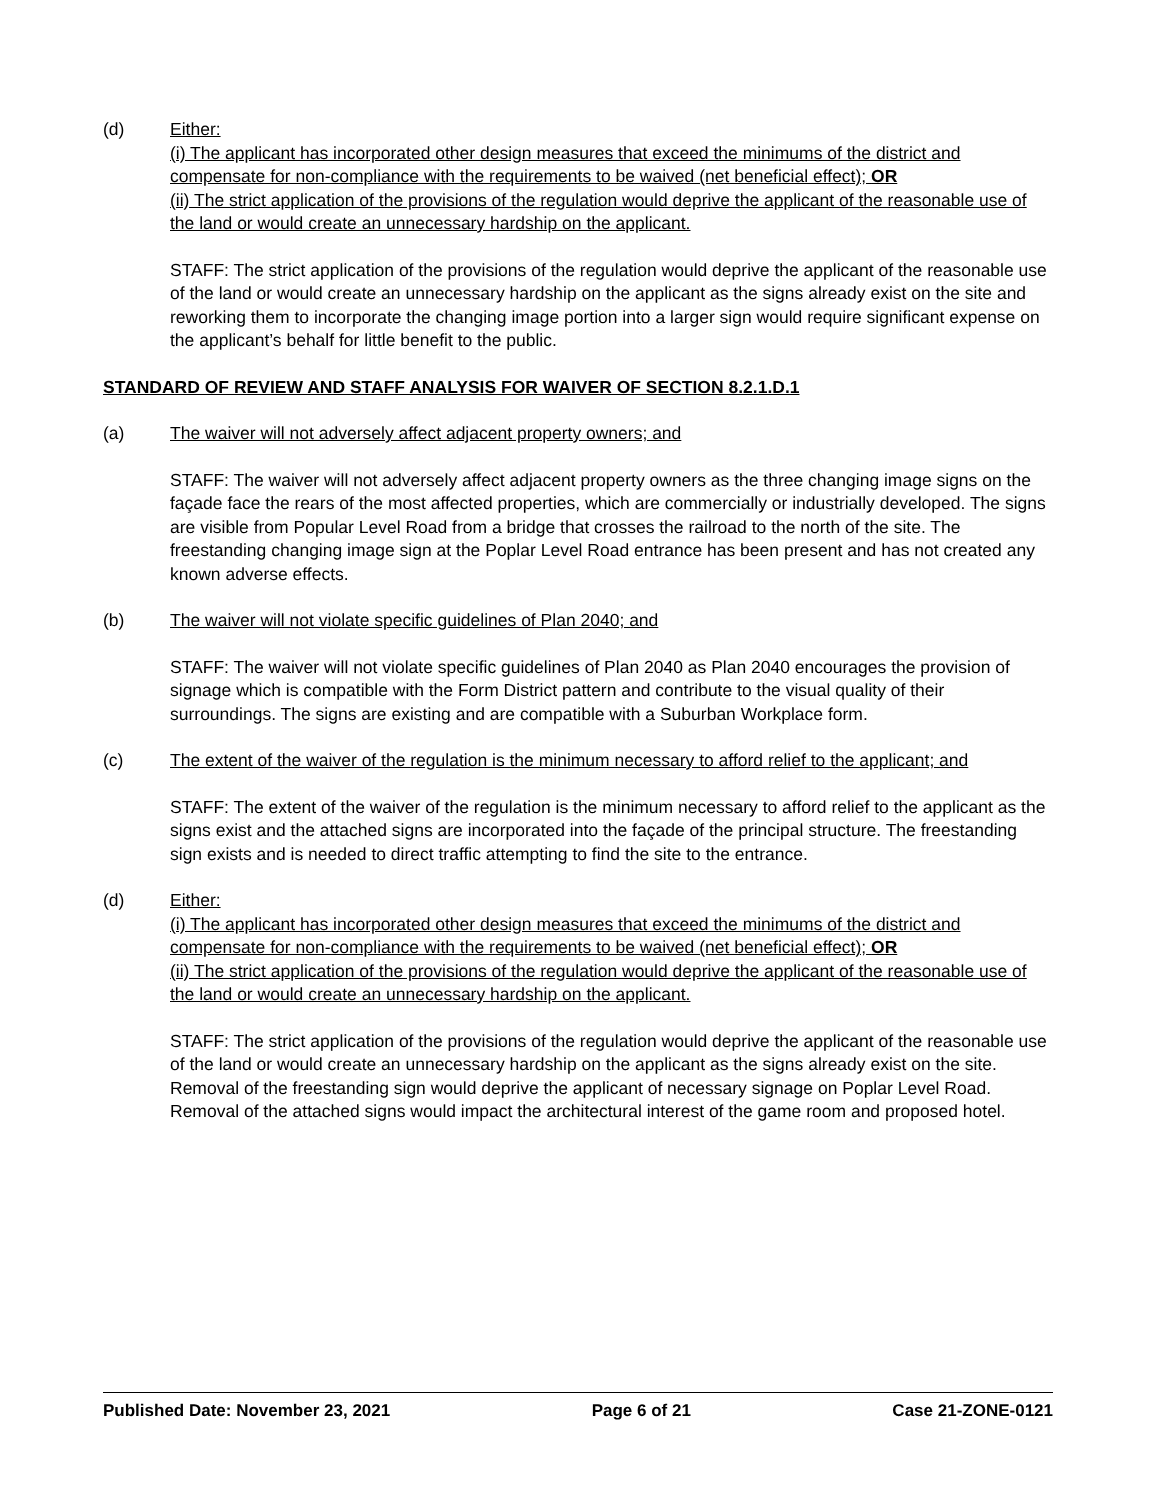(d) Either:
(i) The applicant has incorporated other design measures that exceed the minimums of the district and compensate for non-compliance with the requirements to be waived (net beneficial effect); OR
(ii) The strict application of the provisions of the regulation would deprive the applicant of the reasonable use of the land or would create an unnecessary hardship on the applicant.
STAFF: The strict application of the provisions of the regulation would deprive the applicant of the reasonable use of the land or would create an unnecessary hardship on the applicant as the signs already exist on the site and reworking them to incorporate the changing image portion into a larger sign would require significant expense on the applicant’s behalf for little benefit to the public.
STANDARD OF REVIEW AND STAFF ANALYSIS FOR WAIVER OF SECTION 8.2.1.D.1
(a) The waiver will not adversely affect adjacent property owners; and
STAFF: The waiver will not adversely affect adjacent property owners as the three changing image signs on the façade face the rears of the most affected properties, which are commercially or industrially developed. The signs are visible from Popular Level Road from a bridge that crosses the railroad to the north of the site. The freestanding changing image sign at the Poplar Level Road entrance has been present and has not created any known adverse effects.
(b) The waiver will not violate specific guidelines of Plan 2040; and
STAFF: The waiver will not violate specific guidelines of Plan 2040 as Plan 2040 encourages the provision of signage which is compatible with the Form District pattern and contribute to the visual quality of their surroundings. The signs are existing and are compatible with a Suburban Workplace form.
(c) The extent of the waiver of the regulation is the minimum necessary to afford relief to the applicant; and
STAFF: The extent of the waiver of the regulation is the minimum necessary to afford relief to the applicant as the signs exist and the attached signs are incorporated into the façade of the principal structure. The freestanding sign exists and is needed to direct traffic attempting to find the site to the entrance.
(d) Either:
(i) The applicant has incorporated other design measures that exceed the minimums of the district and compensate for non-compliance with the requirements to be waived (net beneficial effect); OR
(ii) The strict application of the provisions of the regulation would deprive the applicant of the reasonable use of the land or would create an unnecessary hardship on the applicant.
STAFF: The strict application of the provisions of the regulation would deprive the applicant of the reasonable use of the land or would create an unnecessary hardship on the applicant as the signs already exist on the site. Removal of the freestanding sign would deprive the applicant of necessary signage on Poplar Level Road. Removal of the attached signs would impact the architectural interest of the game room and proposed hotel.
Published Date: November 23, 2021 Page 6 of 21 Case 21-ZONE-0121